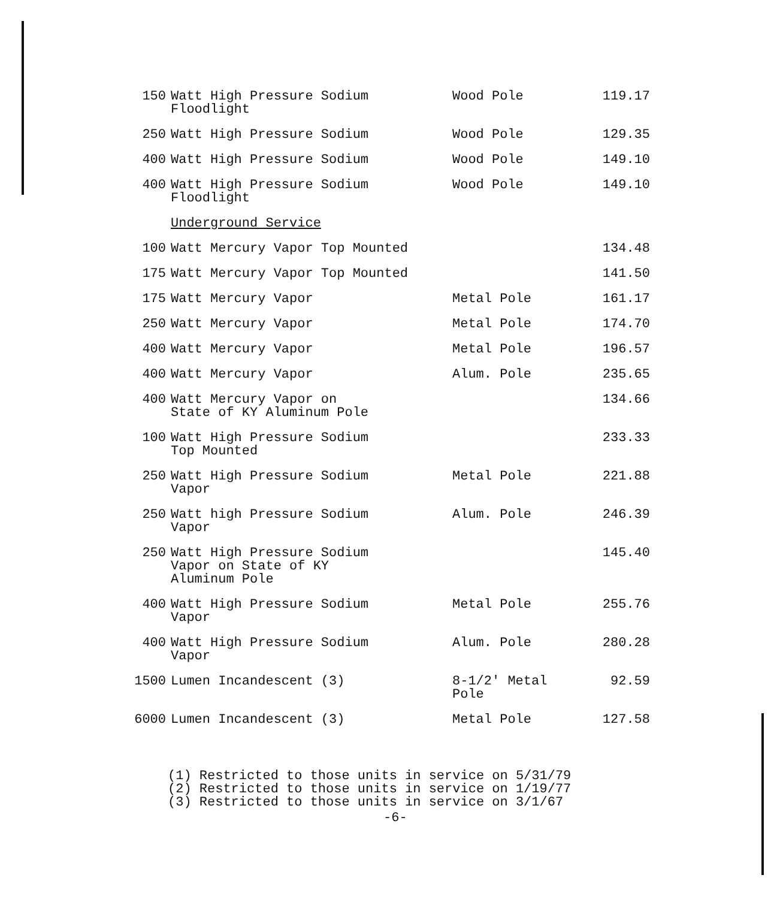| 150 | Watt High Pressure Sodium Floodlight | Wood Pole | 119.17 |
| 250 | Watt High Pressure Sodium | Wood Pole | 129.35 |
| 400 | Watt High Pressure Sodium | Wood Pole | 149.10 |
| 400 | Watt High Pressure Sodium Floodlight | Wood Pole | 149.10 |
| | Underground Service | | |
| 100 | Watt Mercury Vapor Top Mounted | | 134.48 |
| 175 | Watt Mercury Vapor Top Mounted | | 141.50 |
| 175 | Watt Mercury Vapor | Metal Pole | 161.17 |
| 250 | Watt Mercury Vapor | Metal Pole | 174.70 |
| 400 | Watt Mercury Vapor | Metal Pole | 196.57 |
| 400 | Watt Mercury Vapor | Alum. Pole | 235.65 |
| 400 | Watt Mercury Vapor on State of KY Aluminum Pole | | 134.66 |
| 100 | Watt High Pressure Sodium Top Mounted | | 233.33 |
| 250 | Watt High Pressure Sodium Vapor | Metal Pole | 221.88 |
| 250 | Watt high Pressure Sodium Vapor | Alum. Pole | 246.39 |
| 250 | Watt High Pressure Sodium Vapor on State of KY Aluminum Pole | | 145.40 |
| 400 | Watt High Pressure Sodium Vapor | Metal Pole | 255.76 |
| 400 | Watt High Pressure Sodium Vapor | Alum. Pole | 280.28 |
| 1500 | Lumen Incandescent (3) | 8-1/2' Metal Pole | 92.59 |
| 6000 | Lumen Incandescent (3) | Metal Pole | 127.58 |
(1) Restricted to those units in service on 5/31/79
(2) Restricted to those units in service on 1/19/77
(3) Restricted to those units in service on 3/1/67
-6-